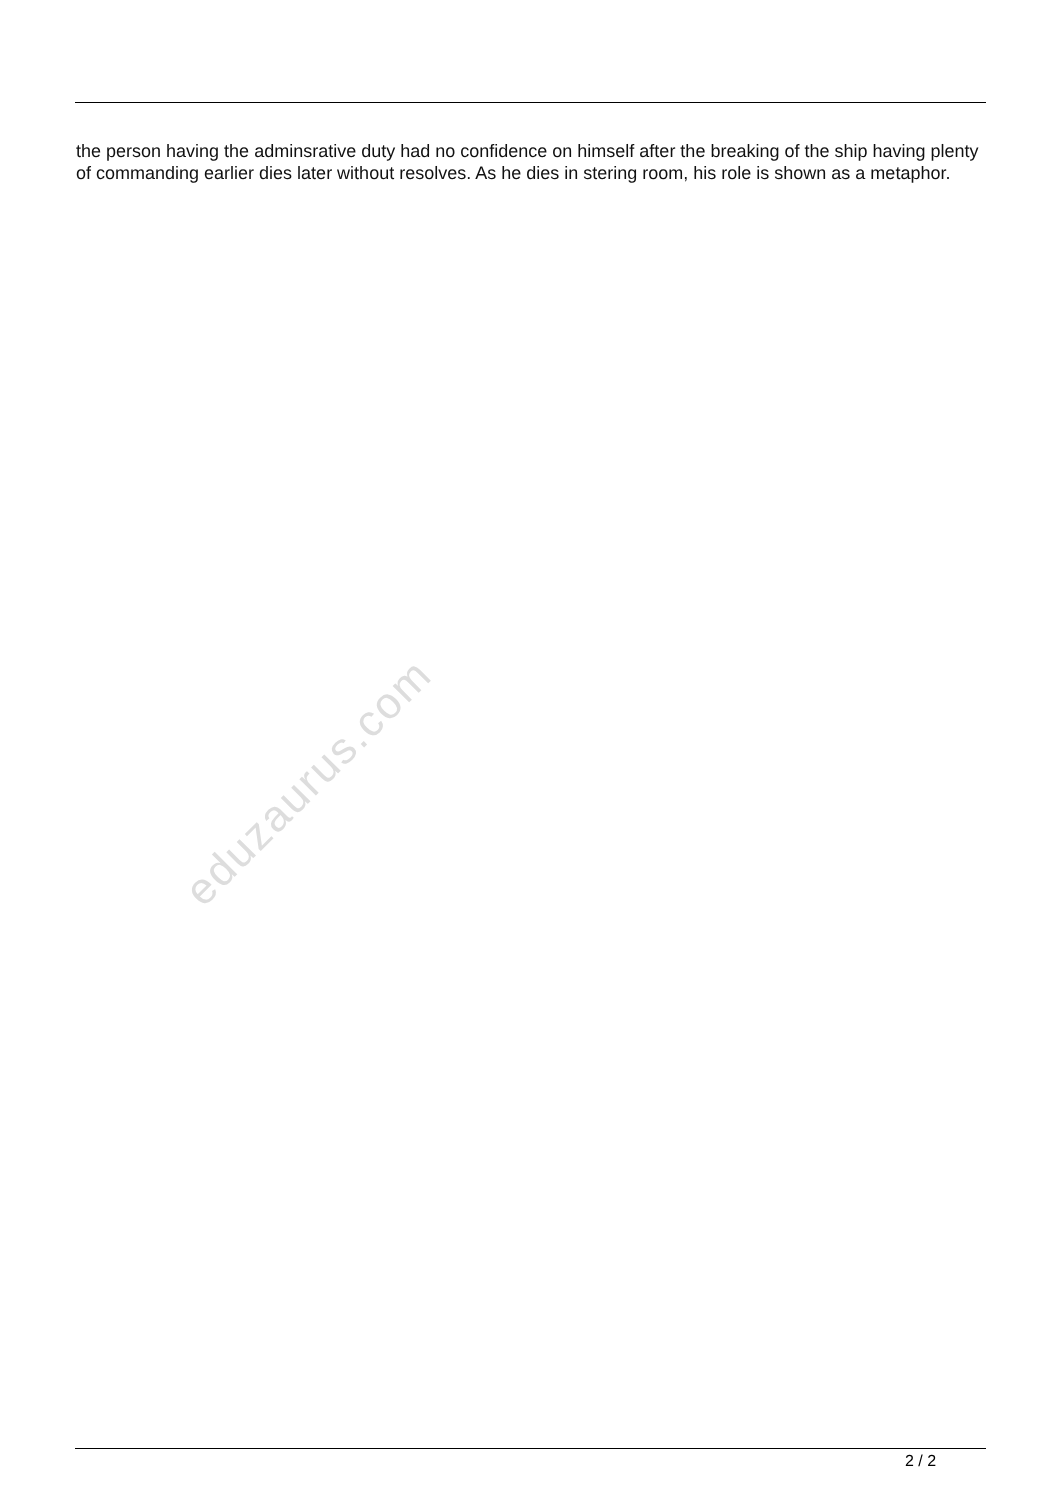the person having the adminsrative duty had no confidence on himself after the breaking of the ship having plenty of commanding earlier dies later without resolves. As he dies in stering room, his role is shown as a metaphor.
eduzaurus.com
2 / 2